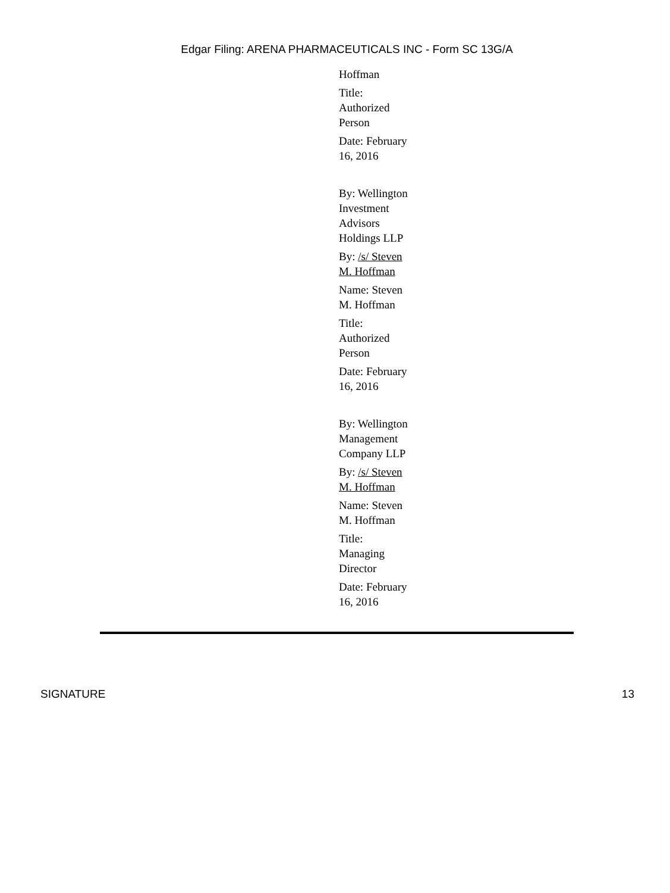Edgar Filing: ARENA PHARMACEUTICALS INC - Form SC 13G/A
Hoffman
Title: Authorized Person
Date: February 16, 2016
By: Wellington Investment Advisors Holdings LLP
By: /s/ Steven M. Hoffman
Name: Steven M. Hoffman
Title: Authorized Person
Date: February 16, 2016
By: Wellington Management Company LLP
By: /s/ Steven M. Hoffman
Name: Steven M. Hoffman
Title: Managing Director
Date: February 16, 2016
SIGNATURE 13